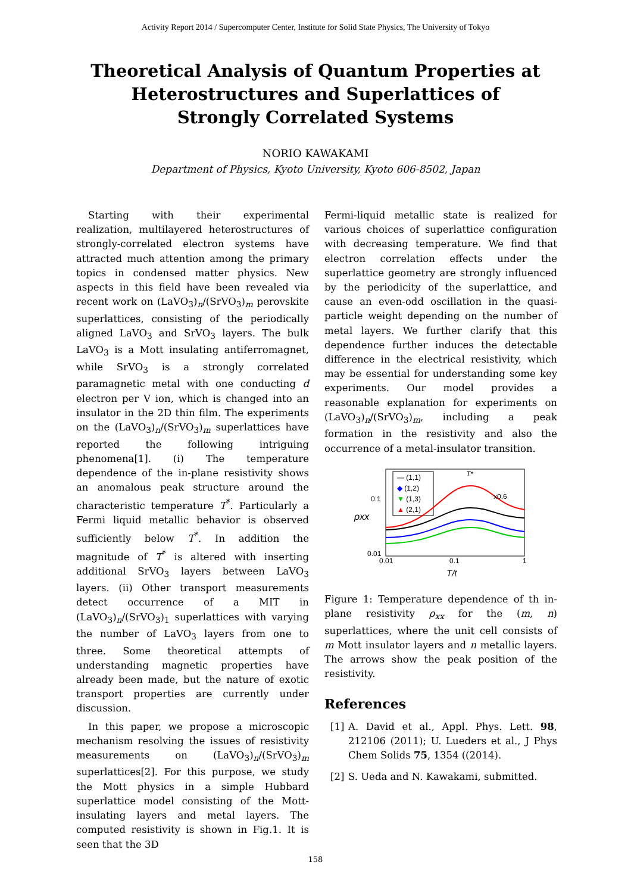Activity Report 2014 / Supercomputer Center, Institute for Solid State Physics, The University of Tokyo
Theoretical Analysis of Quantum Properties at Heterostructures and Superlattices of Strongly Correlated Systems
NORIO KAWAKAMI
Department of Physics, Kyoto University, Kyoto 606-8502, Japan
Starting with their experimental realization, multilayered heterostructures of strongly-correlated electron systems have attracted much attention among the primary topics in condensed matter physics. New aspects in this field have been revealed via recent work on (LaVO<sub>3</sub>)<sub>n</sub>/(SrVO<sub>3</sub>)<sub>m</sub> perovskite superlattices, consisting of the periodically aligned LaVO<sub>3</sub> and SrVO<sub>3</sub> layers. The bulk LaVO<sub>3</sub> is a Mott insulating antiferromagnet, while SrVO<sub>3</sub> is a strongly correlated paramagnetic metal with one conducting d electron per V ion, which is changed into an insulator in the 2D thin film. The experiments on the (LaVO<sub>3</sub>)<sub>n</sub>/(SrVO<sub>3</sub>)<sub>m</sub> superlattices have reported the following intriguing phenomena[1]. (i) The temperature dependence of the in-plane resistivity shows an anomalous peak structure around the characteristic temperature T<sup>*</sup>. Particularly a Fermi liquid metallic behavior is observed sufficiently below T<sup>*</sup>. In addition the magnitude of T<sup>*</sup> is altered with inserting additional SrVO<sub>3</sub> layers between LaVO<sub>3</sub> layers. (ii) Other transport measurements detect occurrence of a MIT in (LaVO<sub>3</sub>)<sub>n</sub>/(SrVO<sub>3</sub>)<sub>1</sub> superlattices with varying the number of LaVO<sub>3</sub> layers from one to three. Some theoretical attempts of understanding magnetic properties have already been made, but the nature of exotic transport properties are currently under discussion.
In this paper, we propose a microscopic mechanism resolving the issues of resistivity measurements on (LaVO<sub>3</sub>)<sub>n</sub>/(SrVO<sub>3</sub>)<sub>m</sub> superlattices[2]. For this purpose, we study the Mott physics in a simple Hubbard superlattice model consisting of the Mott-insulating layers and metal layers. The computed resistivity is shown in Fig.1. It is seen that the 3D
Fermi-liquid metallic state is realized for various choices of superlattice configuration with decreasing temperature. We find that electron correlation effects under the superlattice geometry are strongly influenced by the periodicity of the superlattice, and cause an even-odd oscillation in the quasi-particle weight depending on the number of metal layers. We further clarify that this dependence further induces the detectable difference in the electrical resistivity, which may be essential for understanding some key experiments. Our model provides a reasonable explanation for experiments on (LaVO<sub>3</sub>)<sub>n</sub>/(SrVO<sub>3</sub>)<sub>m</sub>, including a peak formation in the resistivity and also the occurrence of a metal-insulator transition.
— (1,1)
◆ (1,2)
▼ (1,3)
▲ (2,1)
T*
x0.6
0.1
0.01
0.01
0.1
1
ρxx
T/t
Figure 1: Temperature dependence of th in-plane resistivity ρ<sub>xx</sub> for the (m, n) superlattices, where the unit cell consists of m Mott insulator layers and n metallic layers. The arrows show the peak position of the resistivity.
References
[1] A. David et al., Appl. Phys. Lett. 98, 212106 (2011); U. Lueders et al., J Phys Chem Solids 75, 1354 ((2014).
[2] S. Ueda and N. Kawakami, submitted.
158